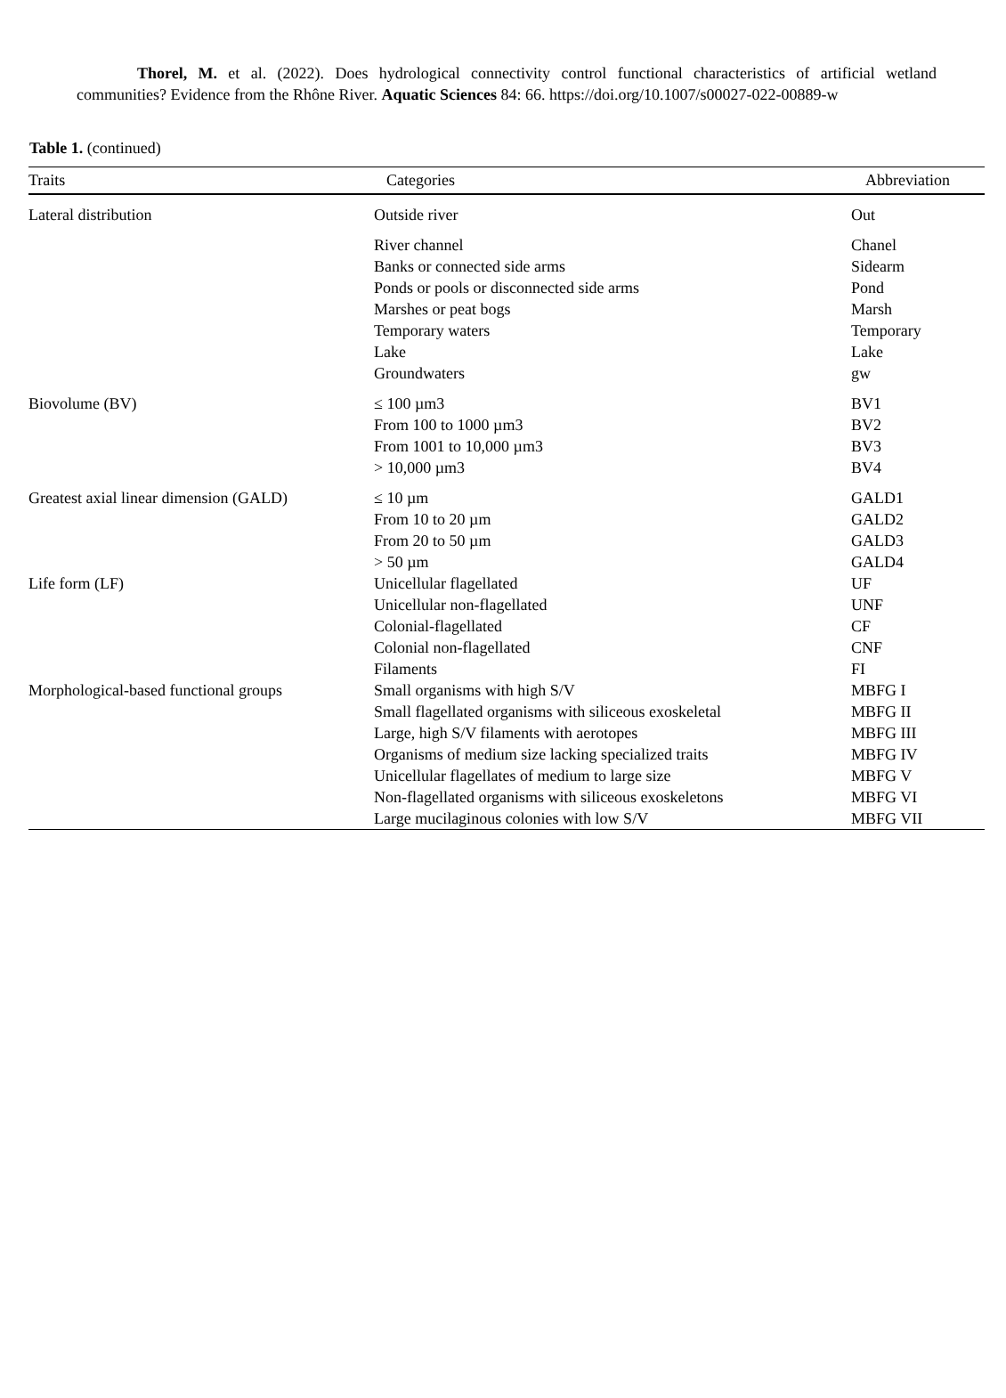Thorel, M. et al. (2022). Does hydrological connectivity control functional characteristics of artificial wetland communities? Evidence from the Rhône River. Aquatic Sciences 84: 66. https://doi.org/10.1007/s00027-022-00889-w
Table 1. (continued)
| Traits | Categories | Abbreviation |
| --- | --- | --- |
| Lateral distribution | Outside river | Out |
| | River channel | Chanel |
| | Banks or connected side arms | Sidearm |
| | Ponds or pools or disconnected side arms | Pond |
| | Marshes or peat bogs | Marsh |
| | Temporary waters | Temporary |
| | Lake | Lake |
| | Groundwaters | gw |
| Biovolume (BV) | ≤ 100 µm3 | BV1 |
| | From 100 to 1000 µm3 | BV2 |
| | From 1001 to 10,000 µm3 | BV3 |
| | > 10,000 µm3 | BV4 |
| Greatest axial linear dimension (GALD) | ≤ 10 µm | GALD1 |
| | From 10 to 20 µm | GALD2 |
| | From 20 to 50 µm | GALD3 |
| | > 50 µm | GALD4 |
| Life form (LF) | Unicellular flagellated | UF |
| | Unicellular non-flagellated | UNF |
| | Colonial-flagellated | CF |
| | Colonial non-flagellated | CNF |
| | Filaments | FI |
| Morphological-based functional groups | Small organisms with high S/V | MBFG I |
| | Small flagellated organisms with siliceous exoskeletal | MBFG II |
| | Large, high S/V filaments with aerotopes | MBFG III |
| | Organisms of medium size lacking specialized traits | MBFG IV |
| | Unicellular flagellates of medium to large size | MBFG V |
| | Non-flagellated organisms with siliceous exoskeletons | MBFG VI |
| | Large mucilaginous colonies with low S/V | MBFG VII |